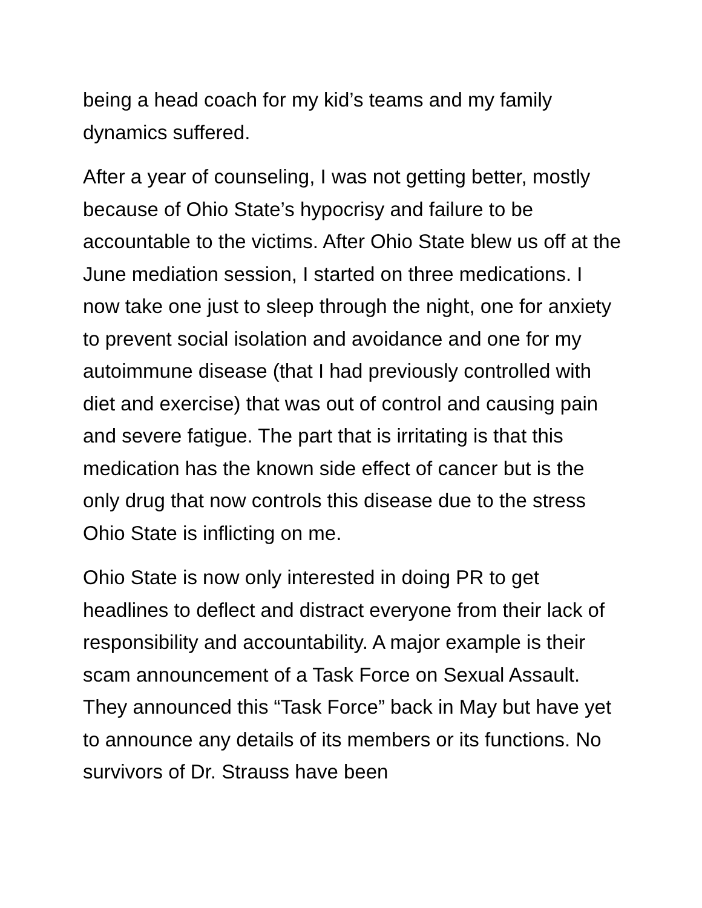being a head coach for my kid’s teams and my family dynamics suffered.
After a year of counseling, I was not getting better, mostly because of Ohio State’s hypocrisy and failure to be accountable to the victims. After Ohio State blew us off at the June mediation session, I started on three medications. I now take one just to sleep through the night, one for anxiety to prevent social isolation and avoidance and one for my autoimmune disease (that I had previously controlled with diet and exercise) that was out of control and causing pain and severe fatigue. The part that is irritating is that this medication has the known side effect of cancer but is the only drug that now controls this disease due to the stress Ohio State is inflicting on me.
Ohio State is now only interested in doing PR to get headlines to deflect and distract everyone from their lack of responsibility and accountability. A major example is their scam announcement of a Task Force on Sexual Assault. They announced this “Task Force” back in May but have yet to announce any details of its members or its functions. No survivors of Dr. Strauss have been